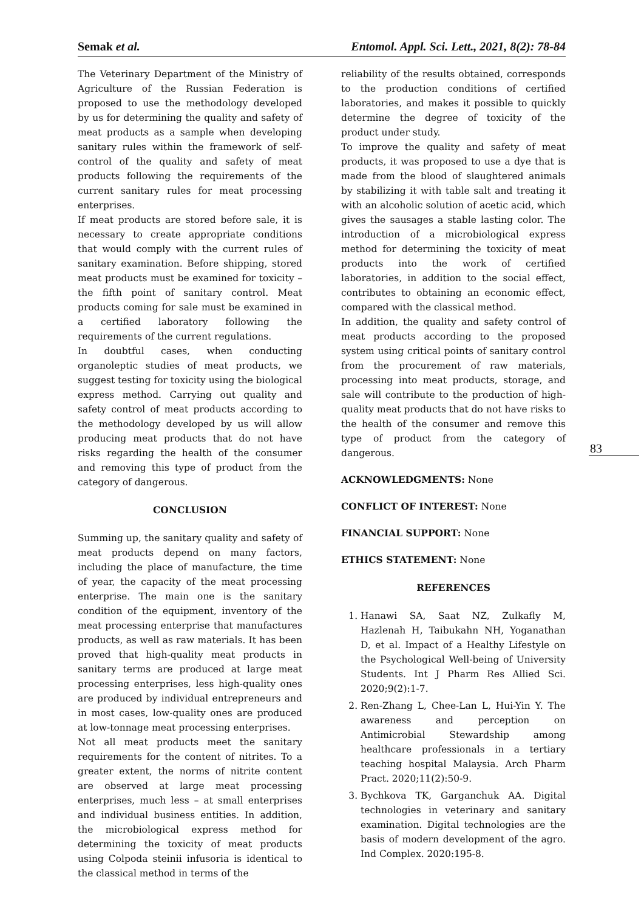Semak et al. Entomol. Appl. Sci. Lett., 2021, 8(2): 78-84
The Veterinary Department of the Ministry of Agriculture of the Russian Federation is proposed to use the methodology developed by us for determining the quality and safety of meat products as a sample when developing sanitary rules within the framework of self-control of the quality and safety of meat products following the requirements of the current sanitary rules for meat processing enterprises.
If meat products are stored before sale, it is necessary to create appropriate conditions that would comply with the current rules of sanitary examination. Before shipping, stored meat products must be examined for toxicity – the fifth point of sanitary control. Meat products coming for sale must be examined in a certified laboratory following the requirements of the current regulations.
In doubtful cases, when conducting organoleptic studies of meat products, we suggest testing for toxicity using the biological express method. Carrying out quality and safety control of meat products according to the methodology developed by us will allow producing meat products that do not have risks regarding the health of the consumer and removing this type of product from the category of dangerous.
CONCLUSION
Summing up, the sanitary quality and safety of meat products depend on many factors, including the place of manufacture, the time of year, the capacity of the meat processing enterprise. The main one is the sanitary condition of the equipment, inventory of the meat processing enterprise that manufactures products, as well as raw materials. It has been proved that high-quality meat products in sanitary terms are produced at large meat processing enterprises, less high-quality ones are produced by individual entrepreneurs and in most cases, low-quality ones are produced at low-tonnage meat processing enterprises.
Not all meat products meet the sanitary requirements for the content of nitrites. To a greater extent, the norms of nitrite content are observed at large meat processing enterprises, much less – at small enterprises and individual business entities. In addition, the microbiological express method for determining the toxicity of meat products using Colpoda steinii infusoria is identical to the classical method in terms of the
reliability of the results obtained, corresponds to the production conditions of certified laboratories, and makes it possible to quickly determine the degree of toxicity of the product under study.
To improve the quality and safety of meat products, it was proposed to use a dye that is made from the blood of slaughtered animals by stabilizing it with table salt and treating it with an alcoholic solution of acetic acid, which gives the sausages a stable lasting color. The introduction of a microbiological express method for determining the toxicity of meat products into the work of certified laboratories, in addition to the social effect, contributes to obtaining an economic effect, compared with the classical method.
In addition, the quality and safety control of meat products according to the proposed system using critical points of sanitary control from the procurement of raw materials, processing into meat products, storage, and sale will contribute to the production of high-quality meat products that do not have risks to the health of the consumer and remove this type of product from the category of dangerous.
ACKNOWLEDGMENTS: None
CONFLICT OF INTEREST: None
FINANCIAL SUPPORT: None
ETHICS STATEMENT: None
REFERENCES
1. Hanawi SA, Saat NZ, Zulkafly M, Hazlenah H, Taibukahn NH, Yoganathan D, et al. Impact of a Healthy Lifestyle on the Psychological Well-being of University Students. Int J Pharm Res Allied Sci. 2020;9(2):1-7.
2. Ren-Zhang L, Chee-Lan L, Hui-Yin Y. The awareness and perception on Antimicrobial Stewardship among healthcare professionals in a tertiary teaching hospital Malaysia. Arch Pharm Pract. 2020;11(2):50-9.
3. Bychkova TK, Garganchuk AA. Digital technologies in veterinary and sanitary examination. Digital technologies are the basis of modern development of the agro. Ind Complex. 2020:195-8.
83